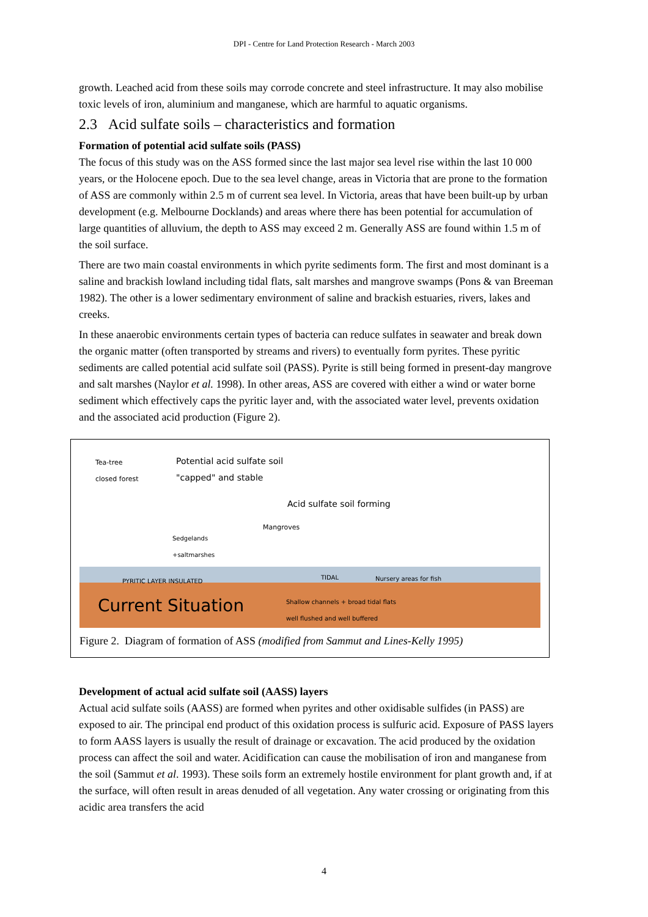DPI - Centre for Land Protection Research - March 2003
growth. Leached acid from these soils may corrode concrete and steel infrastructure. It may also mobilise toxic levels of iron, aluminium and manganese, which are harmful to aquatic organisms.
2.3 Acid sulfate soils – characteristics and formation
Formation of potential acid sulfate soils (PASS)
The focus of this study was on the ASS formed since the last major sea level rise within the last 10 000 years, or the Holocene epoch. Due to the sea level change, areas in Victoria that are prone to the formation of ASS are commonly within 2.5 m of current sea level. In Victoria, areas that have been built-up by urban development (e.g. Melbourne Docklands) and areas where there has been potential for accumulation of large quantities of alluvium, the depth to ASS may exceed 2 m. Generally ASS are found within 1.5 m of the soil surface.
There are two main coastal environments in which pyrite sediments form. The first and most dominant is a saline and brackish lowland including tidal flats, salt marshes and mangrove swamps (Pons & van Breeman 1982). The other is a lower sedimentary environment of saline and brackish estuaries, rivers, lakes and creeks.
In these anaerobic environments certain types of bacteria can reduce sulfates in seawater and break down the organic matter (often transported by streams and rivers) to eventually form pyrites. These pyritic sediments are called potential acid sulfate soil (PASS). Pyrite is still being formed in present-day mangrove and salt marshes (Naylor et al. 1998). In other areas, ASS are covered with either a wind or water borne sediment which effectively caps the pyritic layer and, with the associated water level, prevents oxidation and the associated acid production (Figure 2).
Tea-tree
closed forest
Potential acid sulfate soil
"capped" and stable
Acid sulfate soil forming
Mangroves
Sedgelands
+saltmarshes
PYRITIC LAYER INSULATED
TIDAL Nursery areas for fish
Shallow channels + broad tidal flats
well flushed and well buffered
Current Situation
Figure 2. Diagram of formation of ASS (modified from Sammut and Lines-Kelly 1995)
Development of actual acid sulfate soil (AASS) layers
Actual acid sulfate soils (AASS) are formed when pyrites and other oxidisable sulfides (in PASS) are exposed to air. The principal end product of this oxidation process is sulfuric acid. Exposure of PASS layers to form AASS layers is usually the result of drainage or excavation. The acid produced by the oxidation process can affect the soil and water. Acidification can cause the mobilisation of iron and manganese from the soil (Sammut et al. 1993). These soils form an extremely hostile environment for plant growth and, if at the surface, will often result in areas denuded of all vegetation. Any water crossing or originating from this acidic area transfers the acid
4